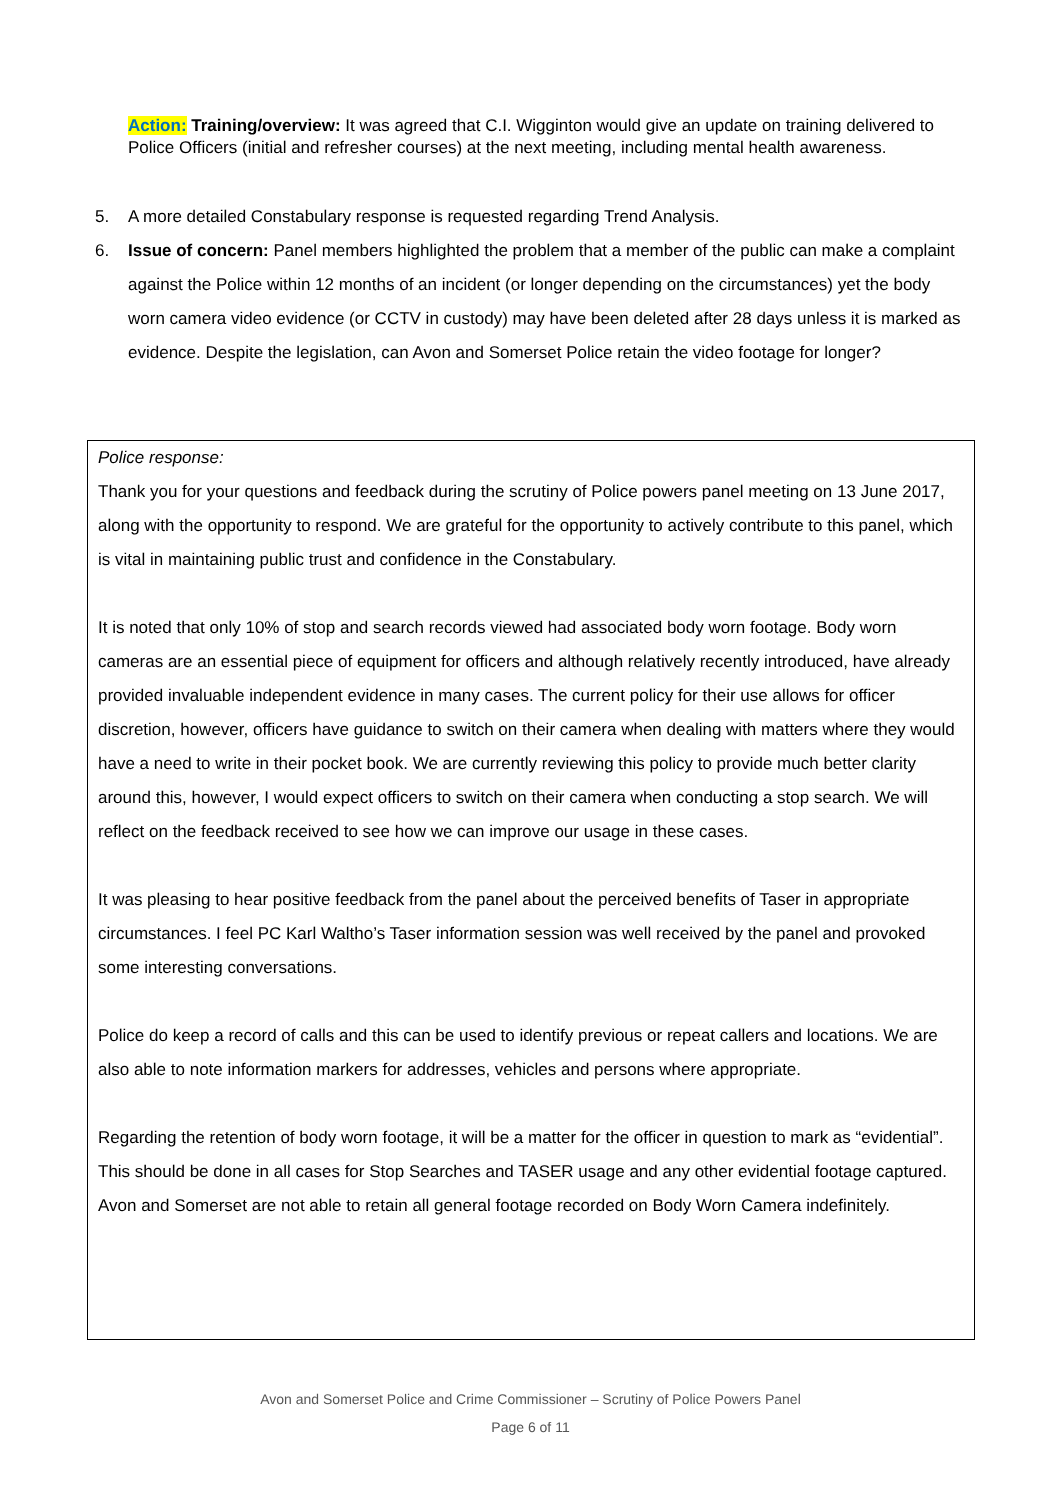Action: Training/overview: It was agreed that C.I. Wigginton would give an update on training delivered to Police Officers (initial and refresher courses) at the next meeting, including mental health awareness.
5. A more detailed Constabulary response is requested regarding Trend Analysis.
6. Issue of concern: Panel members highlighted the problem that a member of the public can make a complaint against the Police within 12 months of an incident (or longer depending on the circumstances) yet the body worn camera video evidence (or CCTV in custody) may have been deleted after 28 days unless it is marked as evidence. Despite the legislation, can Avon and Somerset Police retain the video footage for longer?
Police response:
Thank you for your questions and feedback during the scrutiny of Police powers panel meeting on 13 June 2017, along with the opportunity to respond. We are grateful for the opportunity to actively contribute to this panel, which is vital in maintaining public trust and confidence in the Constabulary.
It is noted that only 10% of stop and search records viewed had associated body worn footage. Body worn cameras are an essential piece of equipment for officers and although relatively recently introduced, have already provided invaluable independent evidence in many cases. The current policy for their use allows for officer discretion, however, officers have guidance to switch on their camera when dealing with matters where they would have a need to write in their pocket book. We are currently reviewing this policy to provide much better clarity around this, however, I would expect officers to switch on their camera when conducting a stop search. We will reflect on the feedback received to see how we can improve our usage in these cases.
It was pleasing to hear positive feedback from the panel about the perceived benefits of Taser in appropriate circumstances. I feel PC Karl Waltho’s Taser information session was well received by the panel and provoked some interesting conversations.
Police do keep a record of calls and this can be used to identify previous or repeat callers and locations. We are also able to note information markers for addresses, vehicles and persons where appropriate.
Regarding the retention of body worn footage, it will be a matter for the officer in question to mark as “evidential”. This should be done in all cases for Stop Searches and TASER usage and any other evidential footage captured. Avon and Somerset are not able to retain all general footage recorded on Body Worn Camera indefinitely.
Avon and Somerset Police and Crime Commissioner – Scrutiny of Police Powers Panel
Page 6 of 11